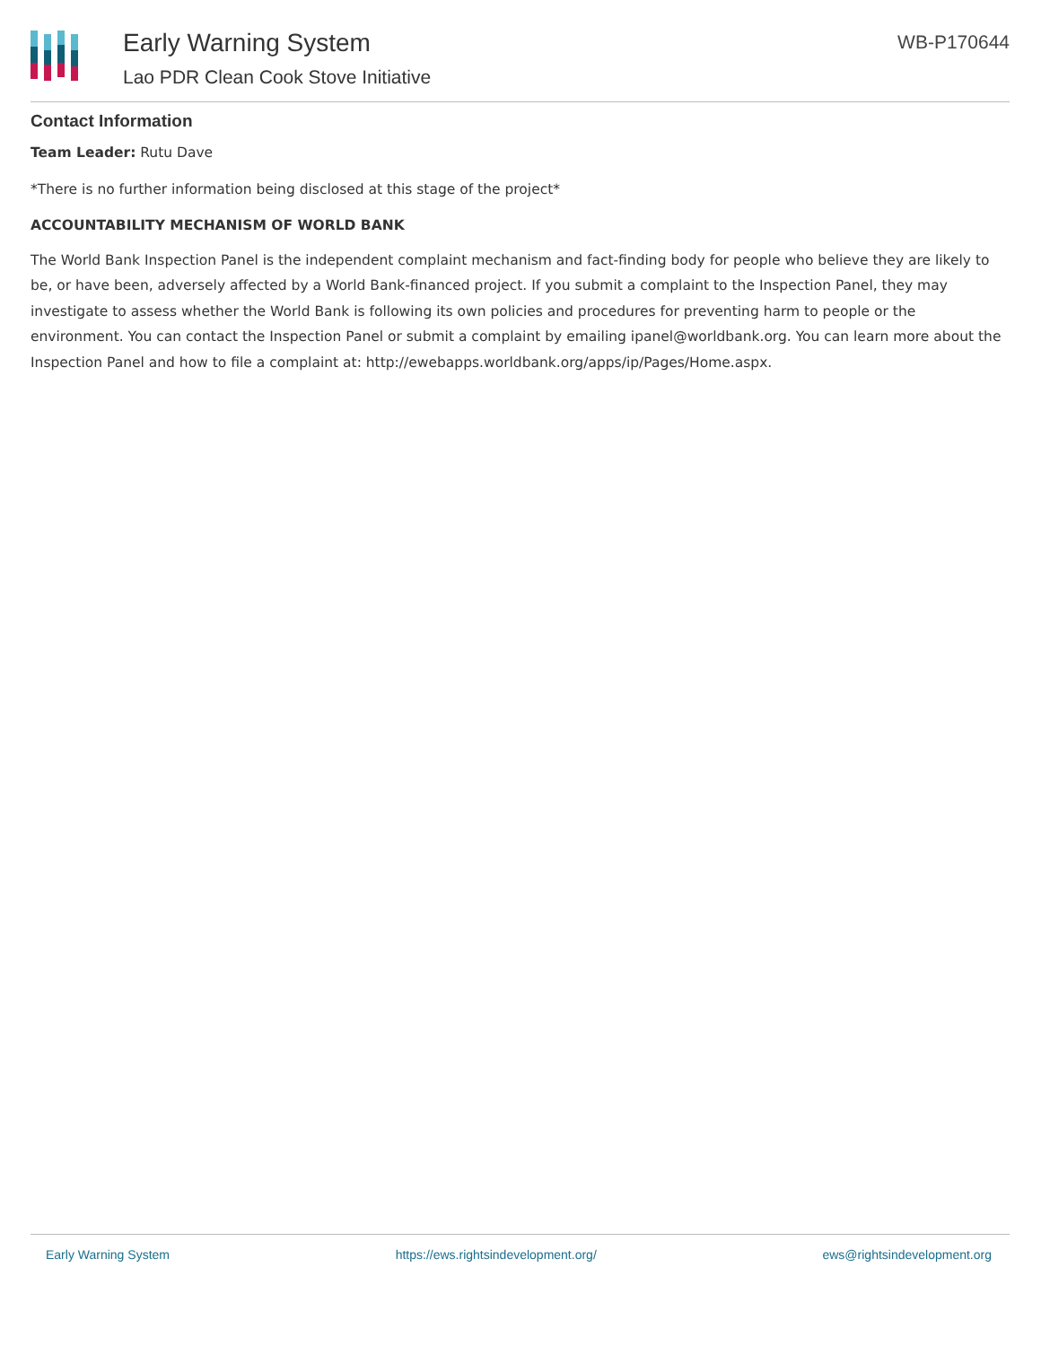Early Warning System
Lao PDR Clean Cook Stove Initiative
WB-P170644
Contact Information
Team Leader: Rutu Dave
*There is no further information being disclosed at this stage of the project*
ACCOUNTABILITY MECHANISM OF WORLD BANK
The World Bank Inspection Panel is the independent complaint mechanism and fact-finding body for people who believe they are likely to be, or have been, adversely affected by a World Bank-financed project. If you submit a complaint to the Inspection Panel, they may investigate to assess whether the World Bank is following its own policies and procedures for preventing harm to people or the environment. You can contact the Inspection Panel or submit a complaint by emailing ipanel@worldbank.org. You can learn more about the Inspection Panel and how to file a complaint at: http://ewebapps.worldbank.org/apps/ip/Pages/Home.aspx.
Early Warning System https://ews.rightsindevelopment.org/ ews@rightsindevelopment.org